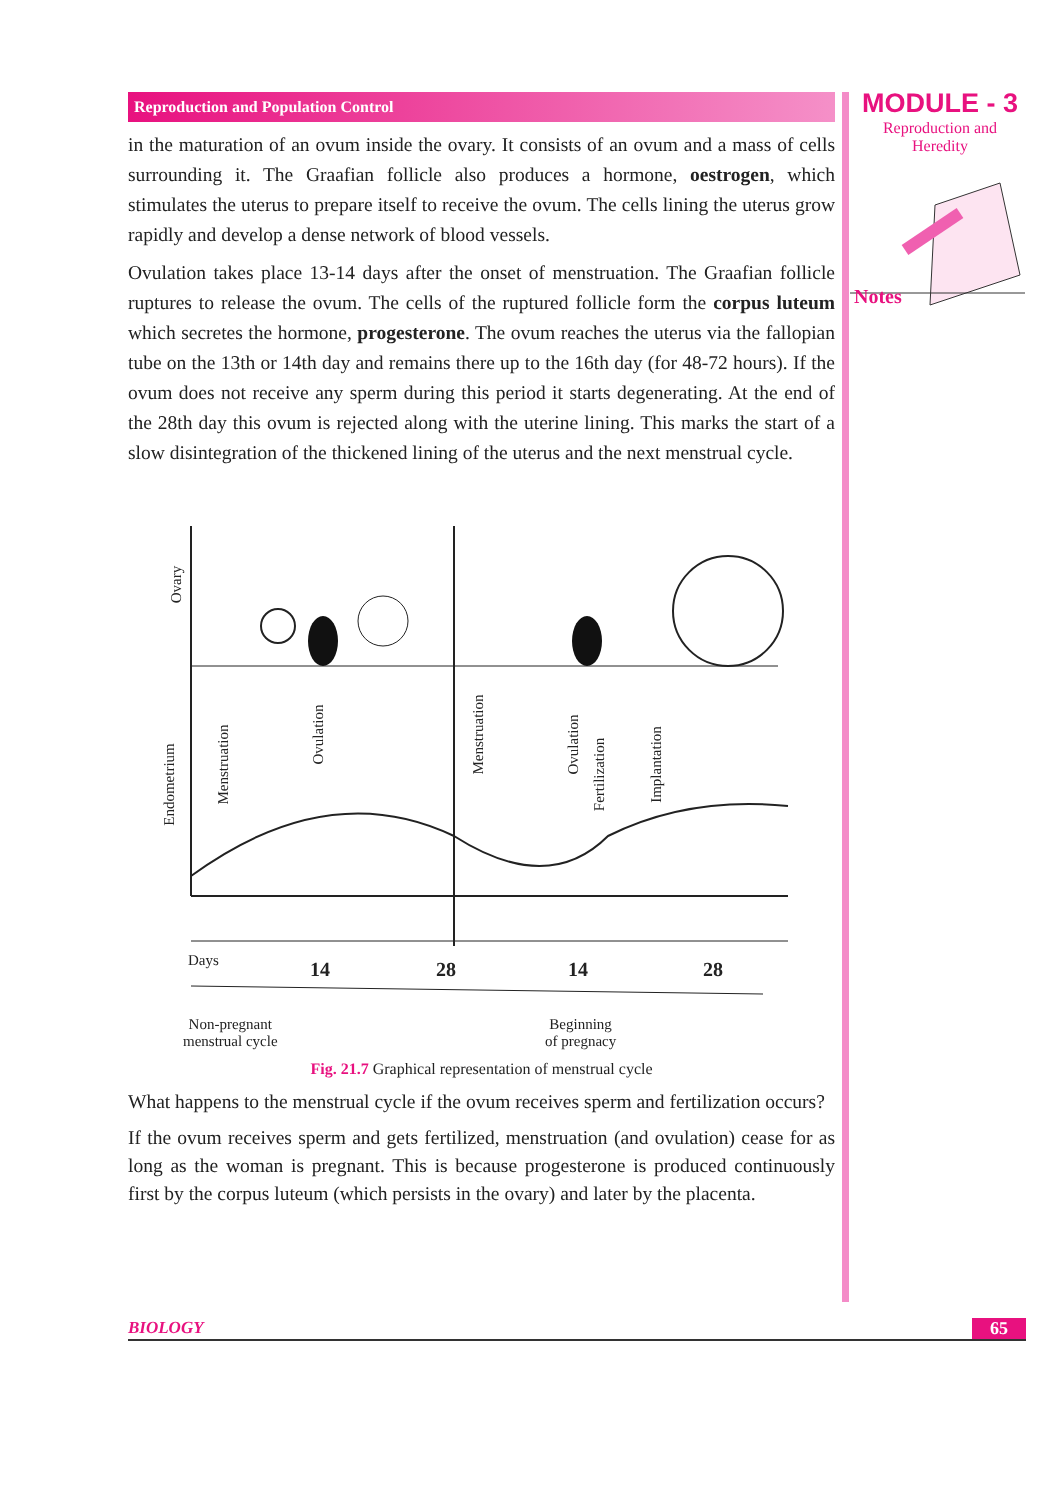Reproduction and Population Control
in the maturation of an ovum inside the ovary. It consists of an ovum and a mass of cells surrounding it. The Graafian follicle also produces a hormone, oestrogen, which stimulates the uterus to prepare itself to receive the ovum. The cells lining the uterus grow rapidly and develop a dense network of blood vessels.
Ovulation takes place 13-14 days after the onset of menstruation. The Graafian follicle ruptures to release the ovum. The cells of the ruptured follicle form the corpus luteum which secretes the hormone, progesterone. The ovum reaches the uterus via the fallopian tube on the 13th or 14th day and remains there up to the 16th day (for 48-72 hours). If the ovum does not receive any sperm during this period it starts degenerating. At the end of the 28th day this ovum is rejected along with the uterine lining. This marks the start of a slow disintegration of the thickened lining of the uterus and the next menstrual cycle.
Days 14 28 14 28
Ovary
Endometrium
Menstruation
Ovulation Menstruation
Ovulation
Fertilization
Implantation
Non-pregnant
menstrual cycle
Beginning
of pregnacy
Fig. 21.7 Graphical representation of menstrual cycle
What happens to the menstrual cycle if the ovum receives sperm and fertilization occurs?
If the ovum receives sperm and gets fertilized, menstruation (and ovulation) cease for as long as the woman is pregnant. This is because progesterone is produced continuously first by the corpus luteum (which persists in the ovary) and later by the placenta.
MODULE - 3
Reproduction and
Heredity
Notes
BIOLOGY 65